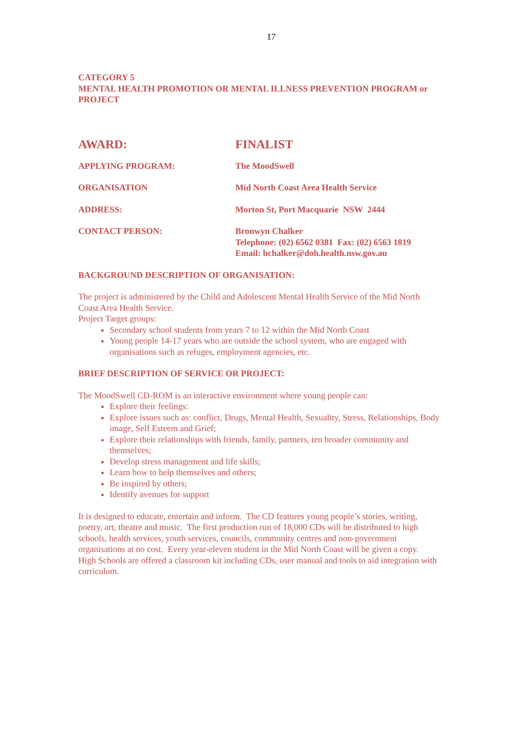17
CATEGORY 5
MENTAL HEALTH PROMOTION OR MENTAL ILLNESS PREVENTION PROGRAM or PROJECT
AWARD: FINALIST
APPLYING PROGRAM: The MoodSwell
ORGANISATION Mid North Coast Area Health Service
ADDRESS: Morton St, Port Macquarie NSW 2444
CONTACT PERSON: Bronwyn Chalker
Telephone: (02) 6562 0381 Fax: (02) 6563 1819
Email: bchalker@doh.health.nsw.gov.au
BACKGROUND DESCRIPTION OF ORGANISATION:
The project is administered by the Child and Adolescent Mental Health Service of the Mid North Coast Area Health Service.
Project Target groups:
Secondary school students from years 7 to 12 within the Mid North Coast
Young people 14-17 years who are outside the school system, who are engaged with organisations such as refuges, employment agencies, etc.
BRIEF DESCRIPTION OF SERVICE OR PROJECT:
The MoodSwell CD-ROM is an interactive environment where young people can:
Explore their feelings:
Explore issues such as: conflict, Drugs, Mental Health, Sexuality, Stress, Relationships, Body image, Self Esteem and Grief;
Explore their relationships with friends, family, partners, ten broader community and themselves;
Develop stress management and life skills;
Learn how to help themselves and others;
Be inspired by others;
Identify avenues for support
It is designed to educate, entertain and inform. The CD features young people’s stories, writing, poetry, art, theatre and music. The first production run of 18,000 CDs will be distributed to high schools, health services, youth services, councils, community centres and non-government organisations at no cost. Every year-eleven student in the Mid North Coast will be given a copy. High Schools are offered a classroom kit including CDs, user manual and tools to aid integration with curriculum.